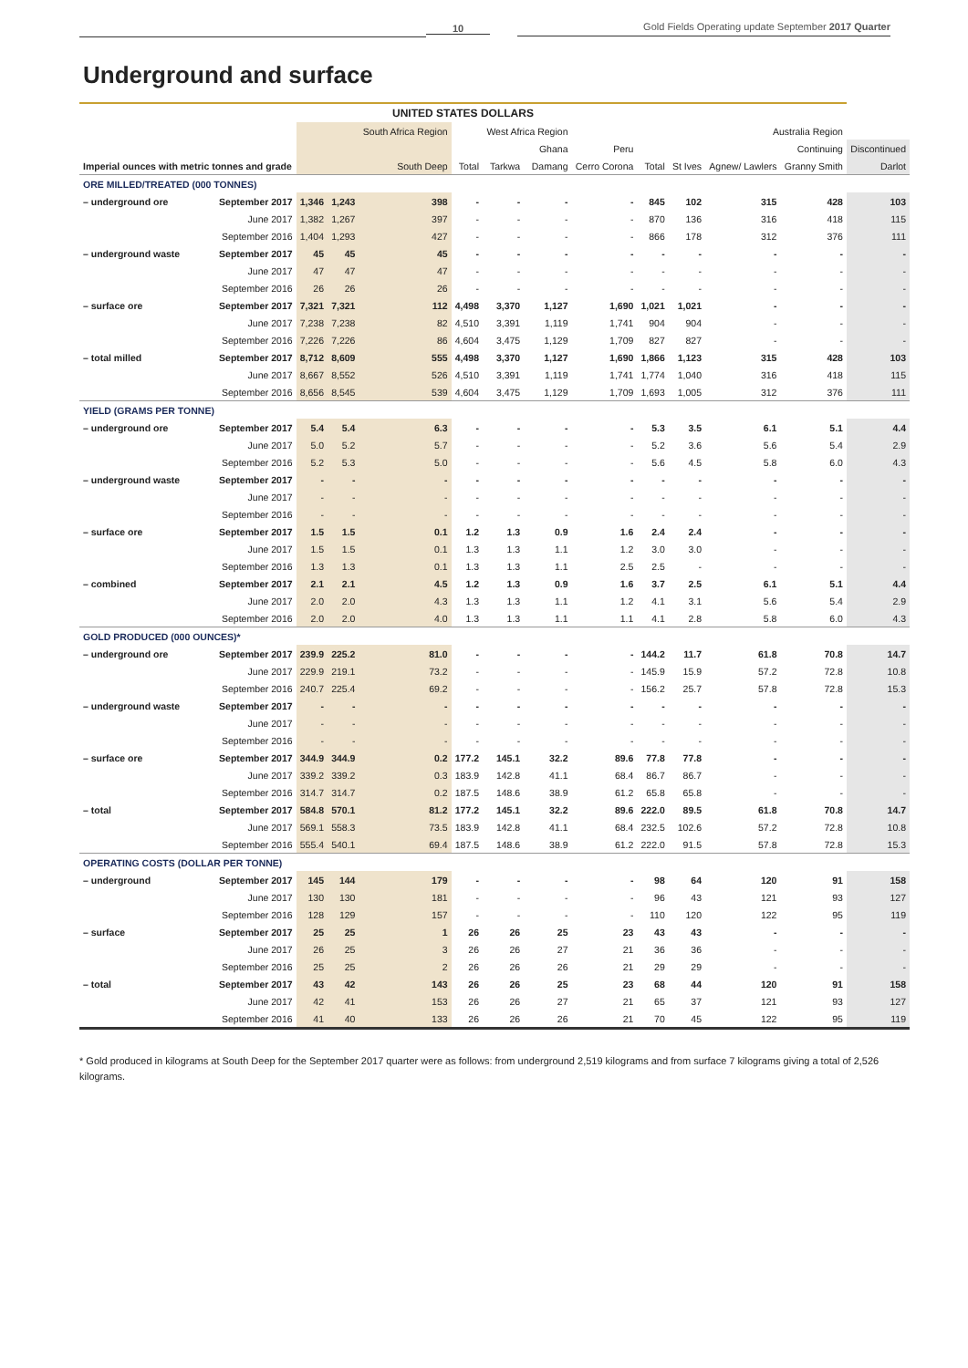10
Gold Fields Operating update September 2017 Quarter
Underground and surface
| UNITED STATES DOLLARS | | | | | | | | | | | | | |
| --- | --- | --- | --- | --- | --- | --- | --- | --- | --- | --- | --- | --- | --- |
| | | | | South Africa Region | | West Africa Region | | | Australia Region | | | | |
| | | | | | Ghana | | | Peru | Continuing | | | | Discontinued |
| Imperial ounces with metric tonnes and grade | | | | South Deep | Total | Tarkwa | Damang | Cerro Corona | Total | St Ives | Agnew/ Lawlers | Granny Smith | Darlot |
| ORE MILLED/TREATED (000 TONNES) | | | | | | | | | | | | | |
| – underground ore | September 2017 | 1,346 | 1,243 | 398 | - | - | - | - | 845 | 102 | 315 | 428 | 103 |
| | June 2017 | 1,382 | 1,267 | 397 | - | - | - | - | 870 | 136 | 316 | 418 | 115 |
| | September 2016 | 1,404 | 1,293 | 427 | - | - | - | - | 866 | 178 | 312 | 376 | 111 |
| – underground waste | September 2017 | 45 | 45 | 45 | - | - | - | - | - | - | - | - | - |
| | June 2017 | 47 | 47 | 47 | - | - | - | - | - | - | - | - | - |
| | September 2016 | 26 | 26 | 26 | - | - | - | - | - | - | - | - | - |
| – surface ore | September 2017 | 7,321 | 7,321 | 112 | 4,498 | 3,370 | 1,127 | 1,690 | 1,021 | 1,021 | - | - | - |
| | June 2017 | 7,238 | 7,238 | 82 | 4,510 | 3,391 | 1,119 | 1,741 | 904 | 904 | - | - | - |
| | September 2016 | 7,226 | 7,226 | 86 | 4,604 | 3,475 | 1,129 | 1,709 | 827 | 827 | - | - | - |
| – total milled | September 2017 | 8,712 | 8,609 | 555 | 4,498 | 3,370 | 1,127 | 1,690 | 1,866 | 1,123 | 315 | 428 | 103 |
| | June 2017 | 8,667 | 8,552 | 526 | 4,510 | 3,391 | 1,119 | 1,741 | 1,774 | 1,040 | 316 | 418 | 115 |
| | September 2016 | 8,656 | 8,545 | 539 | 4,604 | 3,475 | 1,129 | 1,709 | 1,693 | 1,005 | 312 | 376 | 111 |
| YIELD (GRAMS PER TONNE) | | | | | | | | | | | | | |
| – underground ore | September 2017 | 5.4 | 5.4 | 6.3 | - | - | - | - | 5.3 | 3.5 | 6.1 | 5.1 | 4.4 |
| | June 2017 | 5.0 | 5.2 | 5.7 | - | - | - | - | 5.2 | 3.6 | 5.6 | 5.4 | 2.9 |
| | September 2016 | 5.2 | 5.3 | 5.0 | - | - | - | - | 5.6 | 4.5 | 5.8 | 6.0 | 4.3 |
| – underground waste | September 2017 | - | - | - | - | - | - | - | - | - | - | - | - |
| | June 2017 | - | - | - | - | - | - | - | - | - | - | - | - |
| | September 2016 | - | - | - | - | - | - | - | - | - | - | - | - |
| – surface ore | September 2017 | 1.5 | 1.5 | 0.1 | 1.2 | 1.3 | 0.9 | 1.6 | 2.4 | 2.4 | - | - | - |
| | June 2017 | 1.5 | 1.5 | 0.1 | 1.3 | 1.3 | 1.1 | 1.2 | 3.0 | 3.0 | - | - | - |
| | September 2016 | 1.3 | 1.3 | 0.1 | 1.3 | 1.3 | 1.1 | 2.5 | 2.5 | - | - | - | - |
| – combined | September 2017 | 2.1 | 2.1 | 4.5 | 1.2 | 1.3 | 0.9 | 1.6 | 3.7 | 2.5 | 6.1 | 5.1 | 4.4 |
| | June 2017 | 2.0 | 2.0 | 4.3 | 1.3 | 1.3 | 1.1 | 1.2 | 4.1 | 3.1 | 5.6 | 5.4 | 2.9 |
| | September 2016 | 2.0 | 2.0 | 4.0 | 1.3 | 1.3 | 1.1 | 1.1 | 4.1 | 2.8 | 5.8 | 6.0 | 4.3 |
| GOLD PRODUCED (000 OUNCES)* | | | | | | | | | | | | | |
| – underground ore | September 2017 | 239.9 | 225.2 | 81.0 | - | - | - | - | 144.2 | 11.7 | 61.8 | 70.8 | 14.7 |
| | June 2017 | 229.9 | 219.1 | 73.2 | - | - | - | - | 145.9 | 15.9 | 57.2 | 72.8 | 10.8 |
| | September 2016 | 240.7 | 225.4 | 69.2 | - | - | - | - | 156.2 | 25.7 | 57.8 | 72.8 | 15.3 |
| – underground waste | September 2017 | - | - | - | - | - | - | - | - | - | - | - | - |
| | June 2017 | - | - | - | - | - | - | - | - | - | - | - | - |
| | September 2016 | - | - | - | - | - | - | - | - | - | - | - | - |
| – surface ore | September 2017 | 344.9 | 344.9 | 0.2 | 177.2 | 145.1 | 32.2 | 89.6 | 77.8 | 77.8 | - | - | - |
| | June 2017 | 339.2 | 339.2 | 0.3 | 183.9 | 142.8 | 41.1 | 68.4 | 86.7 | 86.7 | - | - | - |
| | September 2016 | 314.7 | 314.7 | 0.2 | 187.5 | 148.6 | 38.9 | 61.2 | 65.8 | 65.8 | - | - | - |
| – total | September 2017 | 584.8 | 570.1 | 81.2 | 177.2 | 145.1 | 32.2 | 89.6 | 222.0 | 89.5 | 61.8 | 70.8 | 14.7 |
| | June 2017 | 569.1 | 558.3 | 73.5 | 183.9 | 142.8 | 41.1 | 68.4 | 232.5 | 102.6 | 57.2 | 72.8 | 10.8 |
| | September 2016 | 555.4 | 540.1 | 69.4 | 187.5 | 148.6 | 38.9 | 61.2 | 222.0 | 91.5 | 57.8 | 72.8 | 15.3 |
| OPERATING COSTS (DOLLAR PER TONNE) | | | | | | | | | | | | | |
| – underground | September 2017 | 145 | 144 | 179 | - | - | - | - | 98 | 64 | 120 | 91 | 158 |
| | June 2017 | 130 | 130 | 181 | - | - | - | - | 96 | 43 | 121 | 93 | 127 |
| | September 2016 | 128 | 129 | 157 | - | - | - | - | 110 | 120 | 122 | 95 | 119 |
| – surface | September 2017 | 25 | 25 | 1 | 26 | 26 | 25 | 23 | 43 | 43 | - | - | - |
| | June 2017 | 26 | 25 | 3 | 26 | 26 | 27 | 21 | 36 | 36 | - | - | - |
| | September 2016 | 25 | 25 | 2 | 26 | 26 | 26 | 21 | 29 | 29 | - | - | - |
| – total | September 2017 | 43 | 42 | 143 | 26 | 26 | 25 | 23 | 68 | 44 | 120 | 91 | 158 |
| | June 2017 | 42 | 41 | 153 | 26 | 26 | 27 | 21 | 65 | 37 | 121 | 93 | 127 |
| | September 2016 | 41 | 40 | 133 | 26 | 26 | 26 | 21 | 70 | 45 | 122 | 95 | 119 |
* Gold produced in kilograms at South Deep for the September 2017 quarter were as follows: from underground 2,519 kilograms and from surface 7 kilograms giving a total of 2,526 kilograms.